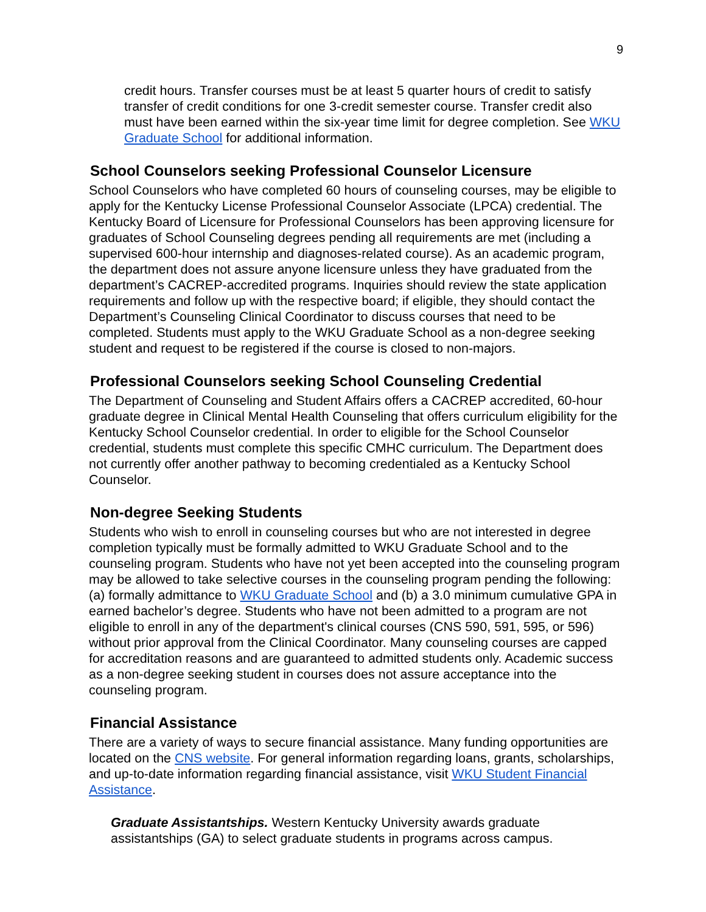9
credit hours. Transfer courses must be at least 5 quarter hours of credit to satisfy transfer of credit conditions for one 3-credit semester course. Transfer credit also must have been earned within the six-year time limit for degree completion. See WKU Graduate School for additional information.
School Counselors seeking Professional Counselor Licensure
School Counselors who have completed 60 hours of counseling courses, may be eligible to apply for the Kentucky License Professional Counselor Associate (LPCA) credential. The Kentucky Board of Licensure for Professional Counselors has been approving licensure for graduates of School Counseling degrees pending all requirements are met (including a supervised 600-hour internship and diagnoses-related course). As an academic program, the department does not assure anyone licensure unless they have graduated from the department’s CACREP-accredited programs. Inquiries should review the state application requirements and follow up with the respective board; if eligible, they should contact the Department’s Counseling Clinical Coordinator to discuss courses that need to be completed. Students must apply to the WKU Graduate School as a non-degree seeking student and request to be registered if the course is closed to non-majors.
Professional Counselors seeking School Counseling Credential
The Department of Counseling and Student Affairs offers a CACREP accredited, 60-hour graduate degree in Clinical Mental Health Counseling that offers curriculum eligibility for the Kentucky School Counselor credential. In order to eligible for the School Counselor credential, students must complete this specific CMHC curriculum. The Department does not currently offer another pathway to becoming credentialed as a Kentucky School Counselor.
Non-degree Seeking Students
Students who wish to enroll in counseling courses but who are not interested in degree completion typically must be formally admitted to WKU Graduate School and to the counseling program. Students who have not yet been accepted into the counseling program may be allowed to take selective courses in the counseling program pending the following: (a) formally admittance to WKU Graduate School and (b) a 3.0 minimum cumulative GPA in earned bachelor’s degree. Students who have not been admitted to a program are not eligible to enroll in any of the department's clinical courses (CNS 590, 591, 595, or 596) without prior approval from the Clinical Coordinator. Many counseling courses are capped for accreditation reasons and are guaranteed to admitted students only. Academic success as a non-degree seeking student in courses does not assure acceptance into the counseling program.
Financial Assistance
There are a variety of ways to secure financial assistance. Many funding opportunities are located on the CNS website. For general information regarding loans, grants, scholarships, and up-to-date information regarding financial assistance, visit WKU Student Financial Assistance.
Graduate Assistantships. Western Kentucky University awards graduate assistantships (GA) to select graduate students in programs across campus.